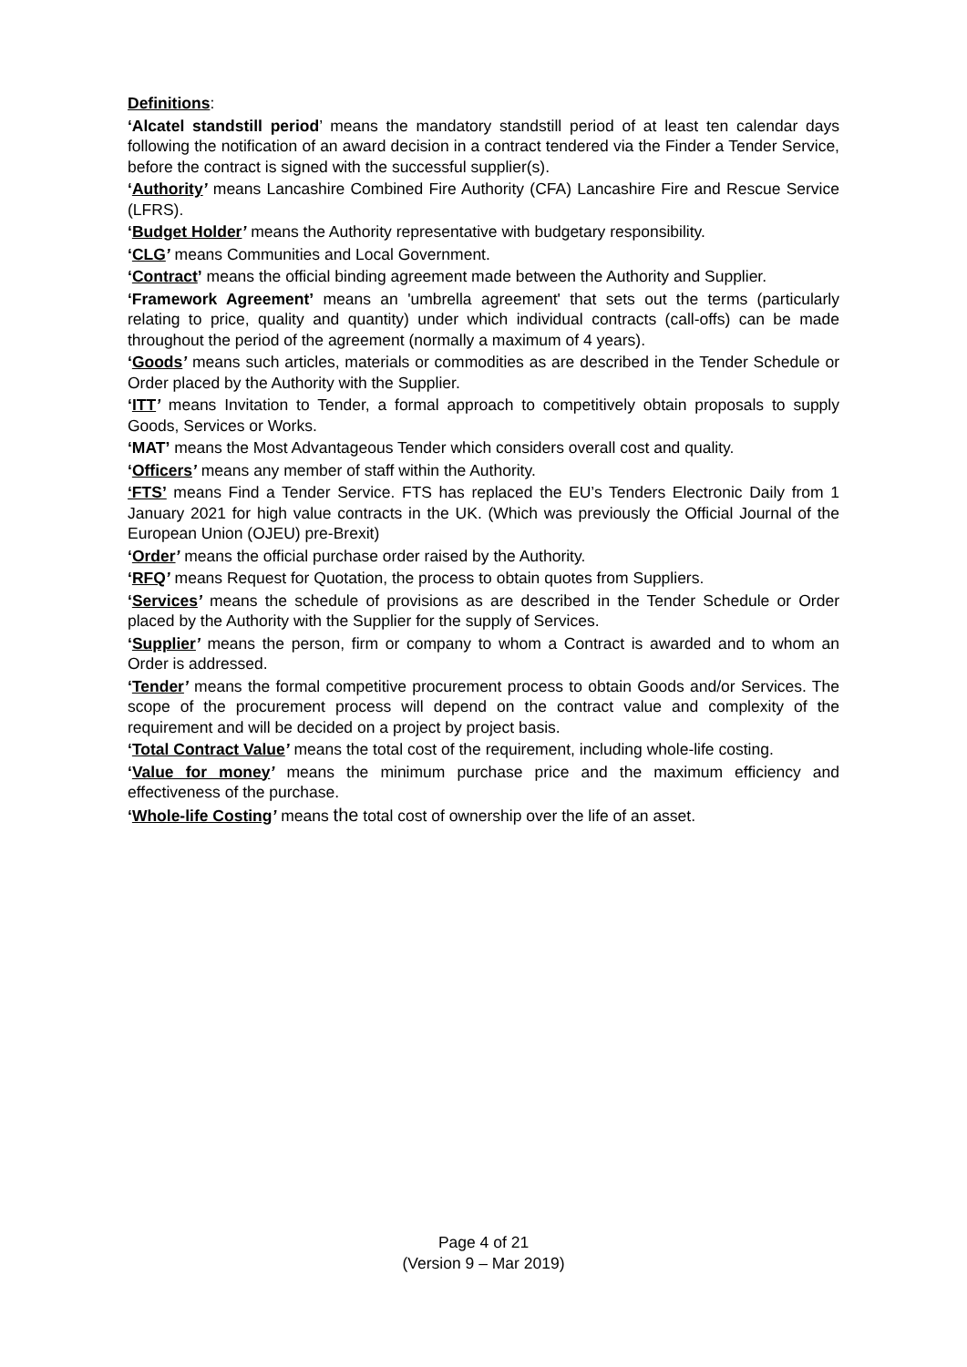Definitions:
‘Alcatel standstill period’ means the mandatory standstill period of at least ten calendar days following the notification of an award decision in a contract tendered via the Finder a Tender Service, before the contract is signed with the successful supplier(s).
‘Authority’ means Lancashire Combined Fire Authority (CFA) Lancashire Fire and Rescue Service (LFRS).
‘Budget Holder’ means the Authority representative with budgetary responsibility.
‘CLG’ means Communities and Local Government.
‘Contract’ means the official binding agreement made between the Authority and Supplier.
‘Framework Agreement’ means an 'umbrella agreement' that sets out the terms (particularly relating to price, quality and quantity) under which individual contracts (call-offs) can be made throughout the period of the agreement (normally a maximum of 4 years).
‘Goods’ means such articles, materials or commodities as are described in the Tender Schedule or Order placed by the Authority with the Supplier.
‘ITT’ means Invitation to Tender, a formal approach to competitively obtain proposals to supply Goods, Services or Works.
‘MAT’ means the Most Advantageous Tender which considers overall cost and quality.
‘Officers’ means any member of staff within the Authority.
‘FTS’ means Find a Tender Service. FTS has replaced the EU’s Tenders Electronic Daily from 1 January 2021 for high value contracts in the UK. (Which was previously the Official Journal of the European Union (OJEU) pre-Brexit)
‘Order’ means the official purchase order raised by the Authority.
‘RFQ’ means Request for Quotation, the process to obtain quotes from Suppliers.
‘Services’ means the schedule of provisions as are described in the Tender Schedule or Order placed by the Authority with the Supplier for the supply of Services.
‘Supplier’ means the person, firm or company to whom a Contract is awarded and to whom an Order is addressed.
‘Tender’ means the formal competitive procurement process to obtain Goods and/or Services. The scope of the procurement process will depend on the contract value and complexity of the requirement and will be decided on a project by project basis.
‘Total Contract Value’ means the total cost of the requirement, including whole-life costing.
‘Value for money’ means the minimum purchase price and the maximum efficiency and effectiveness of the purchase.
‘Whole-life Costing’ means the total cost of ownership over the life of an asset.
Page 4 of 21
(Version 9 – Mar 2019)